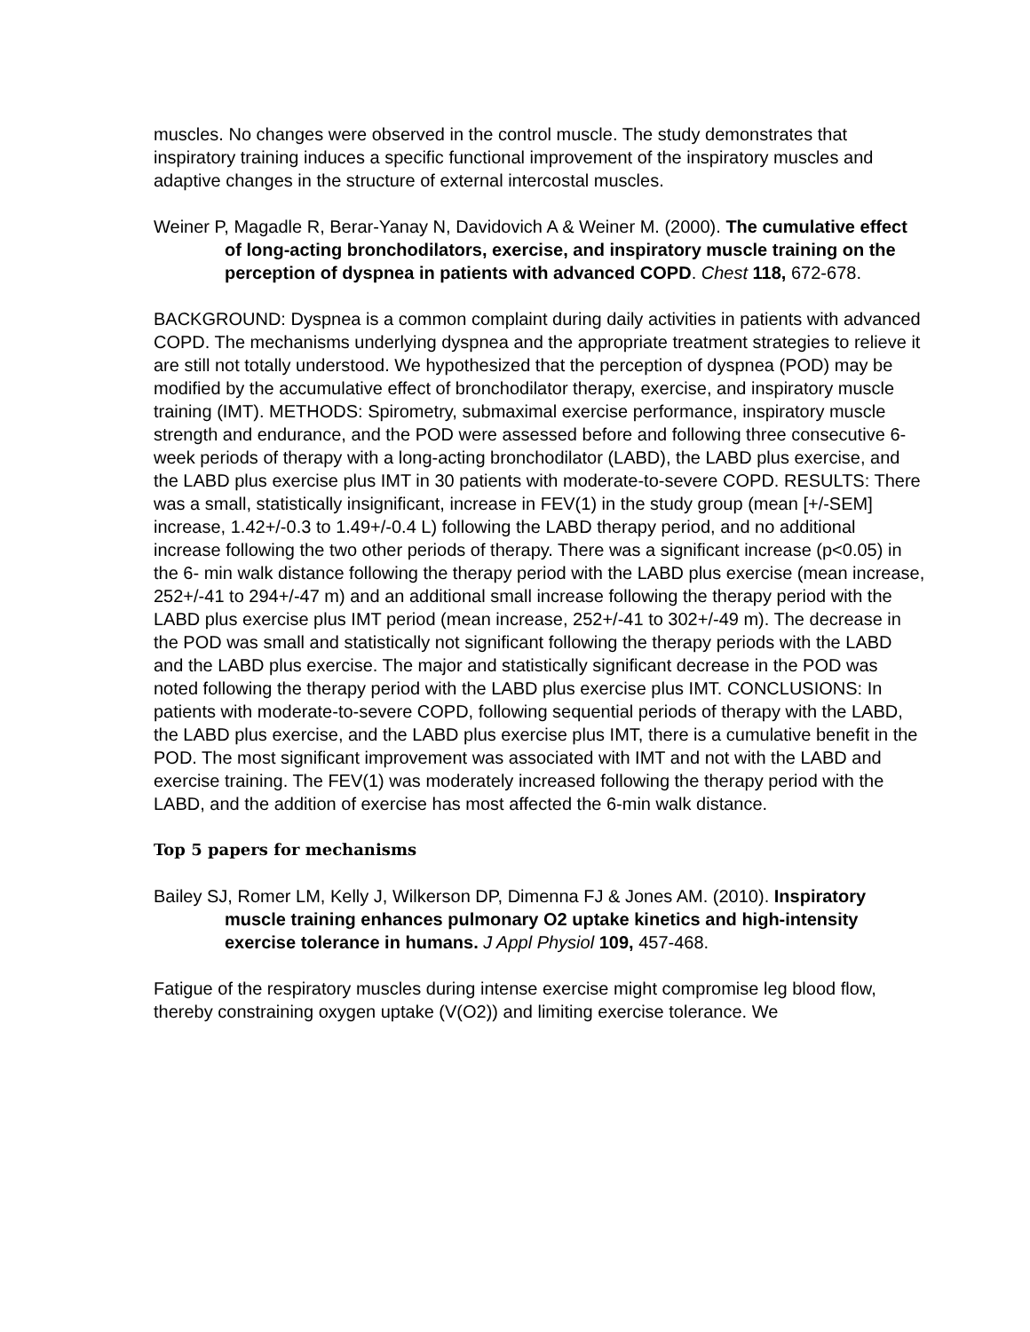muscles. No changes were observed in the control muscle. The study demonstrates that inspiratory training induces a specific functional improvement of the inspiratory muscles and adaptive changes in the structure of external intercostal muscles.
Weiner P, Magadle R, Berar-Yanay N, Davidovich A & Weiner M. (2000). The cumulative effect of long-acting bronchodilators, exercise, and inspiratory muscle training on the perception of dyspnea in patients with advanced COPD. Chest 118, 672-678.
BACKGROUND: Dyspnea is a common complaint during daily activities in patients with advanced COPD. The mechanisms underlying dyspnea and the appropriate treatment strategies to relieve it are still not totally understood. We hypothesized that the perception of dyspnea (POD) may be modified by the accumulative effect of bronchodilator therapy, exercise, and inspiratory muscle training (IMT). METHODS: Spirometry, submaximal exercise performance, inspiratory muscle strength and endurance, and the POD were assessed before and following three consecutive 6-week periods of therapy with a long-acting bronchodilator (LABD), the LABD plus exercise, and the LABD plus exercise plus IMT in 30 patients with moderate-to-severe COPD. RESULTS: There was a small, statistically insignificant, increase in FEV(1) in the study group (mean [+/-SEM] increase, 1.42+/-0.3 to 1.49+/-0.4 L) following the LABD therapy period, and no additional increase following the two other periods of therapy. There was a significant increase (p<0.05) in the 6- min walk distance following the therapy period with the LABD plus exercise (mean increase, 252+/-41 to 294+/-47 m) and an additional small increase following the therapy period with the LABD plus exercise plus IMT period (mean increase, 252+/-41 to 302+/-49 m). The decrease in the POD was small and statistically not significant following the therapy periods with the LABD and the LABD plus exercise. The major and statistically significant decrease in the POD was noted following the therapy period with the LABD plus exercise plus IMT. CONCLUSIONS: In patients with moderate-to-severe COPD, following sequential periods of therapy with the LABD, the LABD plus exercise, and the LABD plus exercise plus IMT, there is a cumulative benefit in the POD. The most significant improvement was associated with IMT and not with the LABD and exercise training. The FEV(1) was moderately increased following the therapy period with the LABD, and the addition of exercise has most affected the 6-min walk distance.
Top 5 papers for mechanisms
Bailey SJ, Romer LM, Kelly J, Wilkerson DP, Dimenna FJ & Jones AM. (2010). Inspiratory muscle training enhances pulmonary O2 uptake kinetics and high-intensity exercise tolerance in humans. J Appl Physiol 109, 457-468.
Fatigue of the respiratory muscles during intense exercise might compromise leg blood flow, thereby constraining oxygen uptake (V(O2)) and limiting exercise tolerance. We